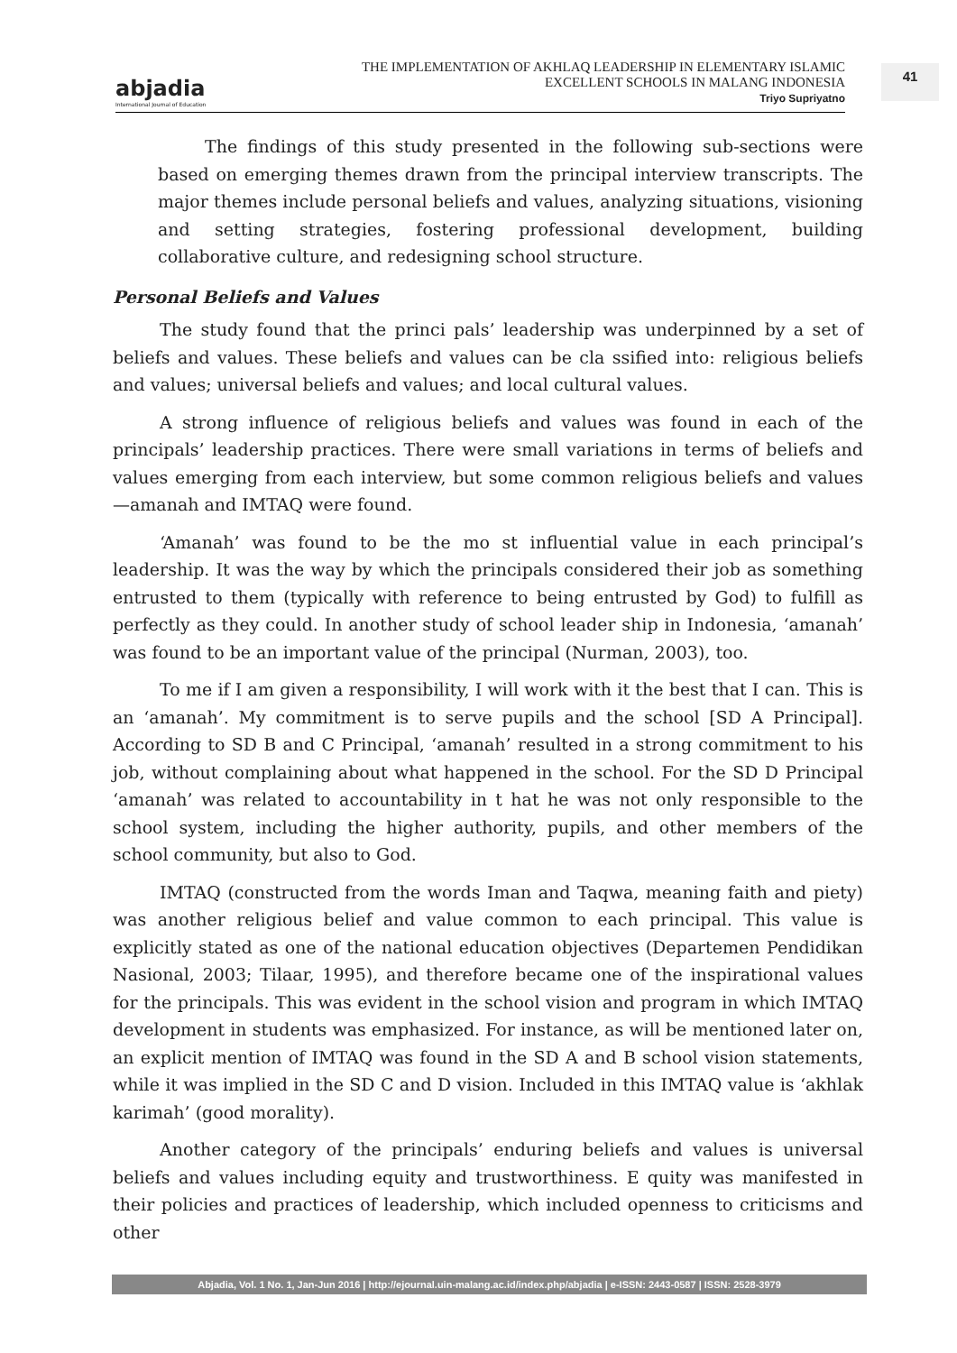abjadia
International Journal of Education
THE IMPLEMENTATION OF AKHLAQ LEADERSHIP IN ELEMENTARY ISLAMIC
EXCELLENT SCHOOLS IN MALANG INDONESIA
Triyo Supriyatno
41
The findings of this study presented in the following sub-sections were based on emerging themes drawn from the principal interview transcripts. The major themes include personal beliefs and values, analyzing situations, visioning and setting strategies, fostering professional development, building collaborative culture, and redesigning school structure.
Personal Beliefs and Values
The study found that the princi pals’ leadership was underpinned by a set of beliefs and values. These beliefs and values can be cla ssified into: religious beliefs and values; universal beliefs and values; and local cultural values.
A strong influence of religious beliefs and values was found in each of the principals’ leadership practices. There were small variations in terms of beliefs and values emerging from each interview, but some common religious beliefs and values—amanah and IMTAQ were found.
‘Amanah’ was found to be the mo st influential value in each principal’s leadership. It was the way by which the principals considered their job as something entrusted to them (typically with reference to being entrusted by God) to fulfill as perfectly as they could. In another study of school leader ship in Indonesia, ‘amanah’ was found to be an important value of the principal (Nurman, 2003), too.
To me if I am given a responsibility, I will work with it the best that I can. This is an ‘amanah’. My commitment is to serve pupils and the school [SD A Principal]. According to SD B and C Principal, ‘amanah’ resulted in a strong commitment to his job, without complaining about what happened in the school. For the SD D Principal ‘amanah’ was related to accountability in t hat he was not only responsible to the school system, including the higher authority, pupils, and other members of the school community, but also to God.
IMTAQ (constructed from the words Iman and Taqwa, meaning faith and piety) was another religious belief and value common to each principal. This value is explicitly stated as one of the national education objectives (Departemen Pendidikan Nasional, 2003; Tilaar, 1995), and therefore became one of the inspirational values for the principals. This was evident in the school vision and program in which IMTAQ development in students was emphasized. For instance, as will be mentioned later on, an explicit mention of IMTAQ was found in the SD A and B school vision statements, while it was implied in the SD C and D vision. Included in this IMTAQ value is ‘akhlak karimah’ (good morality).
Another category of the principals’ enduring beliefs and values is universal beliefs and values including equity and trustworthiness. E quity was manifested in their policies and practices of leadership, which included openness to criticisms and other
Abjadia, Vol. 1 No. 1, Jan-Jun 2016 | http://ejournal.uin-malang.ac.id/index.php/abjadia | e-ISSN: 2443-0587 | ISSN: 2528-3979